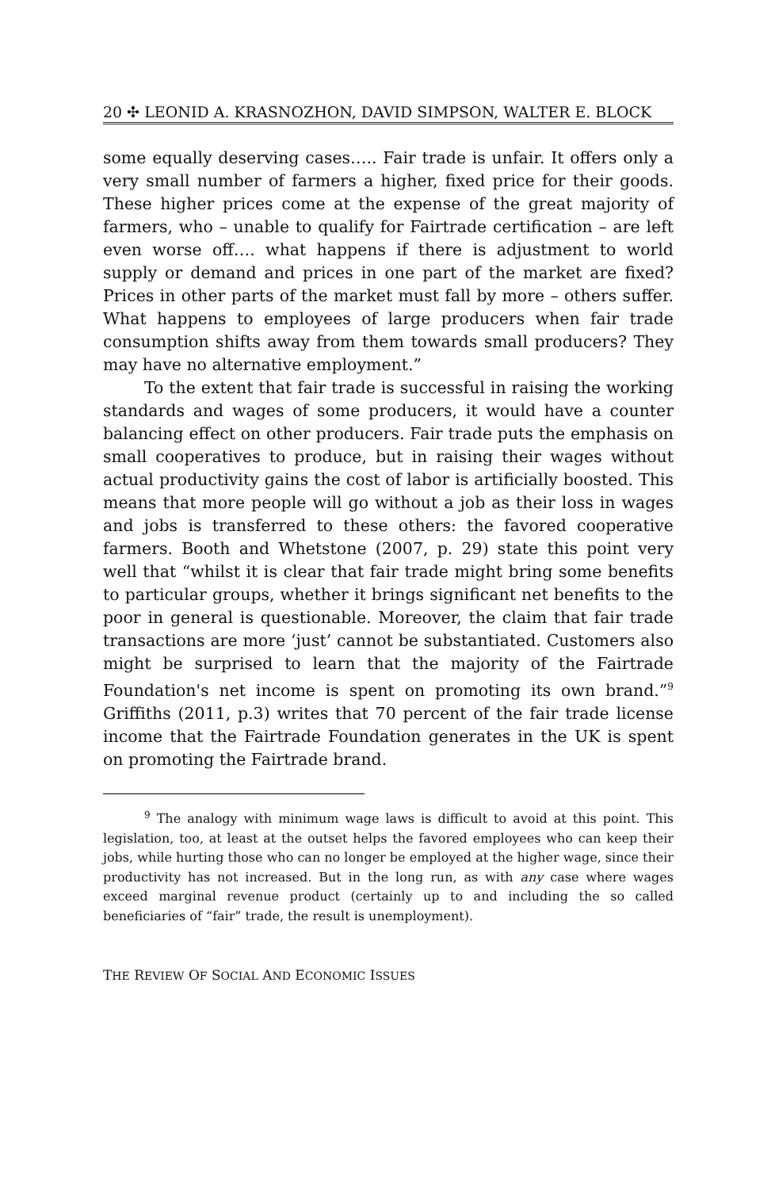20 ✣ LEONID A. KRASNOZHON, DAVID SIMPSON, WALTER E. BLOCK
some equally deserving cases….. Fair trade is unfair. It offers only a very small number of farmers a higher, fixed price for their goods. These higher prices come at the expense of the great majority of farmers, who – unable to qualify for Fairtrade certification – are left even worse off…. what happens if there is adjustment to world supply or demand and prices in one part of the market are fixed? Prices in other parts of the market must fall by more – others suffer. What happens to employees of large producers when fair trade consumption shifts away from them towards small producers? They may have no alternative employment.”
To the extent that fair trade is successful in raising the working standards and wages of some producers, it would have a counter balancing effect on other producers. Fair trade puts the emphasis on small cooperatives to produce, but in raising their wages without actual productivity gains the cost of labor is artificially boosted. This means that more people will go without a job as their loss in wages and jobs is transferred to these others: the favored cooperative farmers. Booth and Whetstone (2007, p. 29) state this point very well that “whilst it is clear that fair trade might bring some benefits to particular groups, whether it brings significant net benefits to the poor in general is questionable. Moreover, the claim that fair trade transactions are more ‘just’ cannot be substantiated. Customers also might be surprised to learn that the majority of the Fairtrade Foundation's net income is spent on promoting its own brand.”<sup>9</sup> Griffiths (2011, p.3) writes that 70 percent of the fair trade license income that the Fairtrade Foundation generates in the UK is spent on promoting the Fairtrade brand.
<sup>9</sup> The analogy with minimum wage laws is difficult to avoid at this point. This legislation, too, at least at the outset helps the favored employees who can keep their jobs, while hurting those who can no longer be employed at the higher wage, since their productivity has not increased. But in the long run, as with any case where wages exceed marginal revenue product (certainly up to and including the so called beneficiaries of “fair” trade, the result is unemployment).
THE REVIEW OF SOCIAL AND ECONOMIC ISSUES